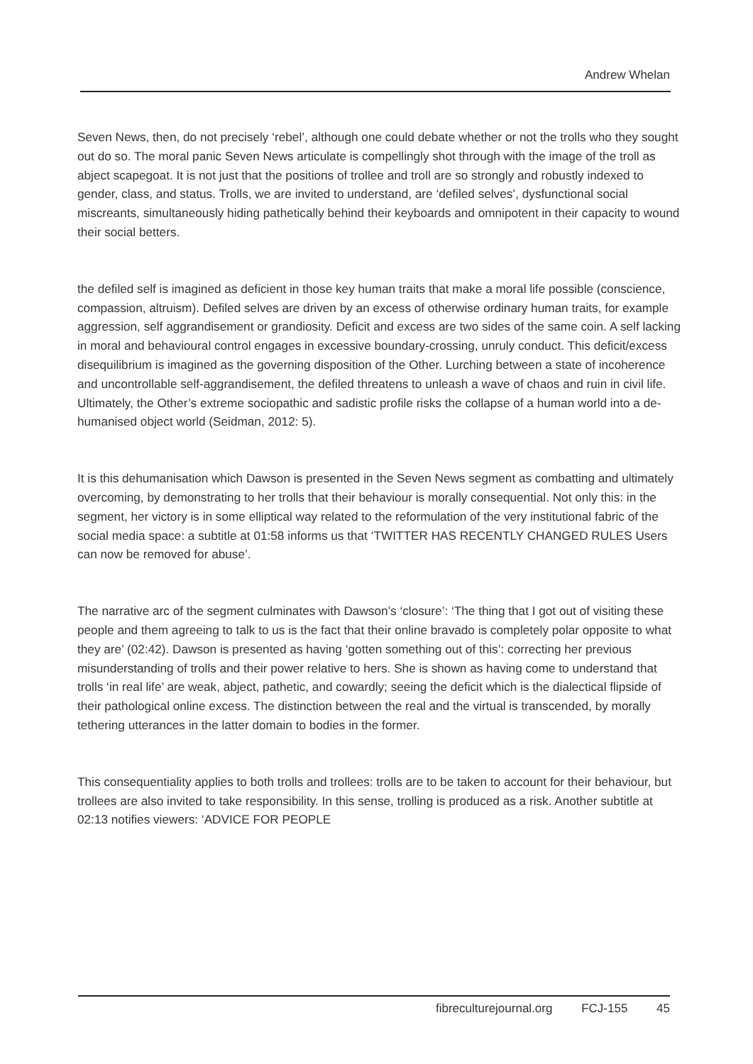Andrew Whelan
Seven News, then, do not precisely ‘rebel’, although one could debate whether or not the trolls who they sought out do so. The moral panic Seven News articulate is compellingly shot through with the image of the troll as abject scapegoat. It is not just that the positions of trollee and troll are so strongly and robustly indexed to gender, class, and status. Trolls, we are invited to understand, are ‘defiled selves’, dysfunctional social miscreants, simultaneously hiding pathetically behind their keyboards and omnipotent in their capacity to wound their social betters.
the defiled self is imagined as deficient in those key human traits that make a moral life possible (conscience, compassion, altruism). Defiled selves are driven by an excess of otherwise ordinary human traits, for example aggression, self aggrandisement or grandiosity. Deficit and excess are two sides of the same coin. A self lacking in moral and behavioural control engages in excessive boundary-crossing, unruly conduct. This deficit/excess disequilibrium is imagined as the governing disposition of the Other. Lurching between a state of incoherence and uncontrollable self-aggrandisement, the defiled threatens to unleash a wave of chaos and ruin in civil life. Ultimately, the Other’s extreme sociopathic and sadistic profile risks the collapse of a human world into a de-humanised object world (Seidman, 2012: 5).
It is this dehumanisation which Dawson is presented in the Seven News segment as combatting and ultimately overcoming, by demonstrating to her trolls that their behaviour is morally consequential. Not only this: in the segment, her victory is in some elliptical way related to the reformulation of the very institutional fabric of the social media space: a subtitle at 01:58 informs us that ‘TWITTER HAS RECENTLY CHANGED RULES Users can now be removed for abuse’.
The narrative arc of the segment culminates with Dawson’s ‘closure’: ‘The thing that I got out of visiting these people and them agreeing to talk to us is the fact that their online bravado is completely polar opposite to what they are’ (02:42). Dawson is presented as having ‘gotten something out of this’: correcting her previous misunderstanding of trolls and their power relative to hers. She is shown as having come to understand that trolls ‘in real life’ are weak, abject, pathetic, and cowardly; seeing the deficit which is the dialectical flipside of their pathological online excess. The distinction between the real and the virtual is transcended, by morally tethering utterances in the latter domain to bodies in the former.
This consequentiality applies to both trolls and trollees: trolls are to be taken to account for their behaviour, but trollees are also invited to take responsibility. In this sense, trolling is produced as a risk. Another subtitle at 02:13 notifies viewers: ‘ADVICE FOR PEOPLE
fibreculturejournal.org FCJ-155 45